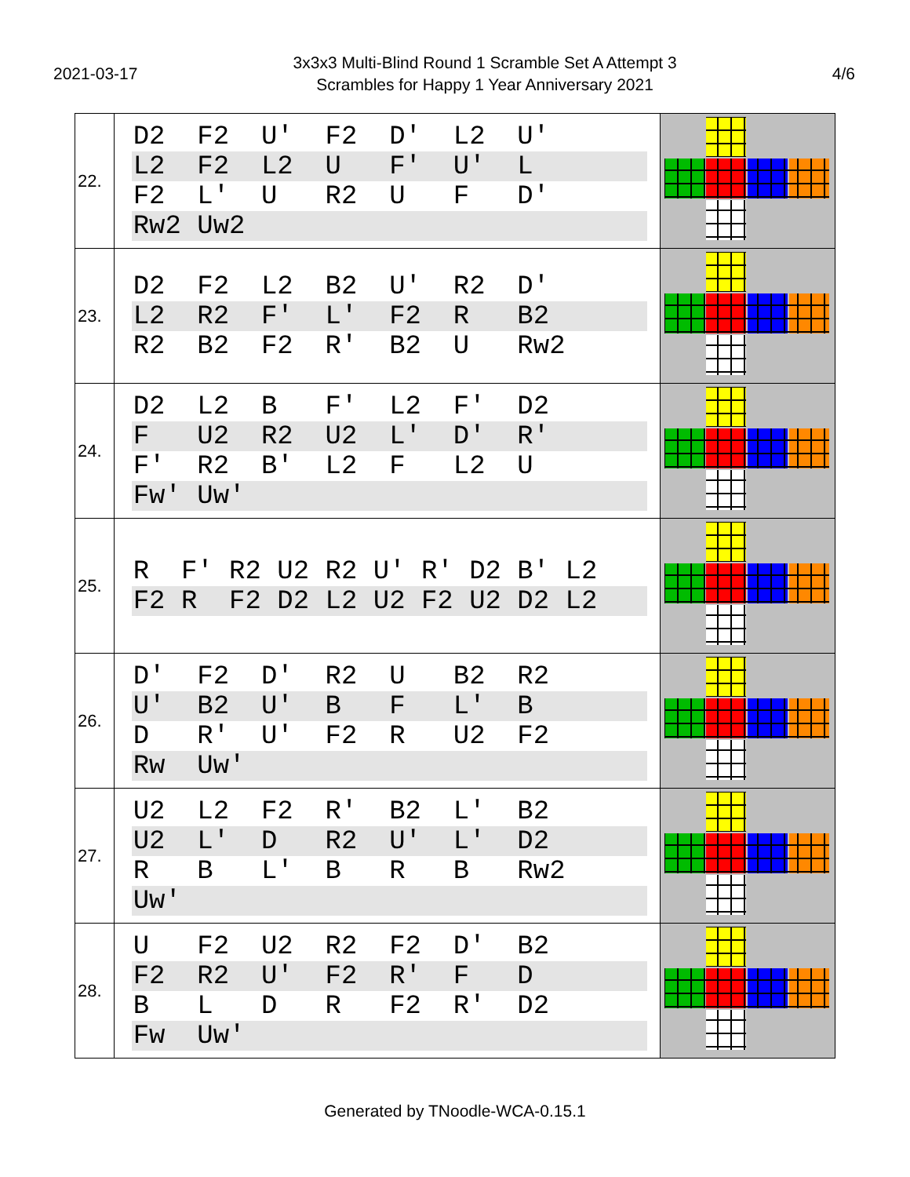2021-03-17
3x3x3 Multi-Blind Round 1 Scramble Set A Attempt 3
Scrambles for Happy 1 Year Anniversary 2021
4/6
| 22. | D2 F2 U' F2 D' L2 U' L2 F2 L2 U F' U' L F2 L' U R2 U F D' Rw2 Uw2 | |
| 23. | D2 F2 L2 B2 U' R2 D' L2 R2 F' L' F2 R B2 R2 B2 F2 R' B2 U Rw2 | |
| 24. | D2 L2 B F' L2 F' D2 F U2 R2 U2 L' D' R' F' R2 B' L2 F L2 U Fw' Uw' | |
| 25. | R F' R2 U2 R2 U' R' D2 B' L2 F2 R F2 D2 L2 U2 F2 U2 D2 L2 | |
| 26. | D' F2 D' R2 U B2 R2 U' B2 U' B F L' B D R' U' F2 R U2 F2 Rw Uw' | |
| 27. | U2 L2 F2 R' B2 L' B2 U2 L' D R2 U' L' D2 R B L' B R B Rw2 Uw' | |
| 28. | U F2 U2 R2 F2 D' B2 F2 R2 U' F2 R' F D B L D R F2 R' D2 Fw Uw' | |
Generated by TNoodle-WCA-0.15.1